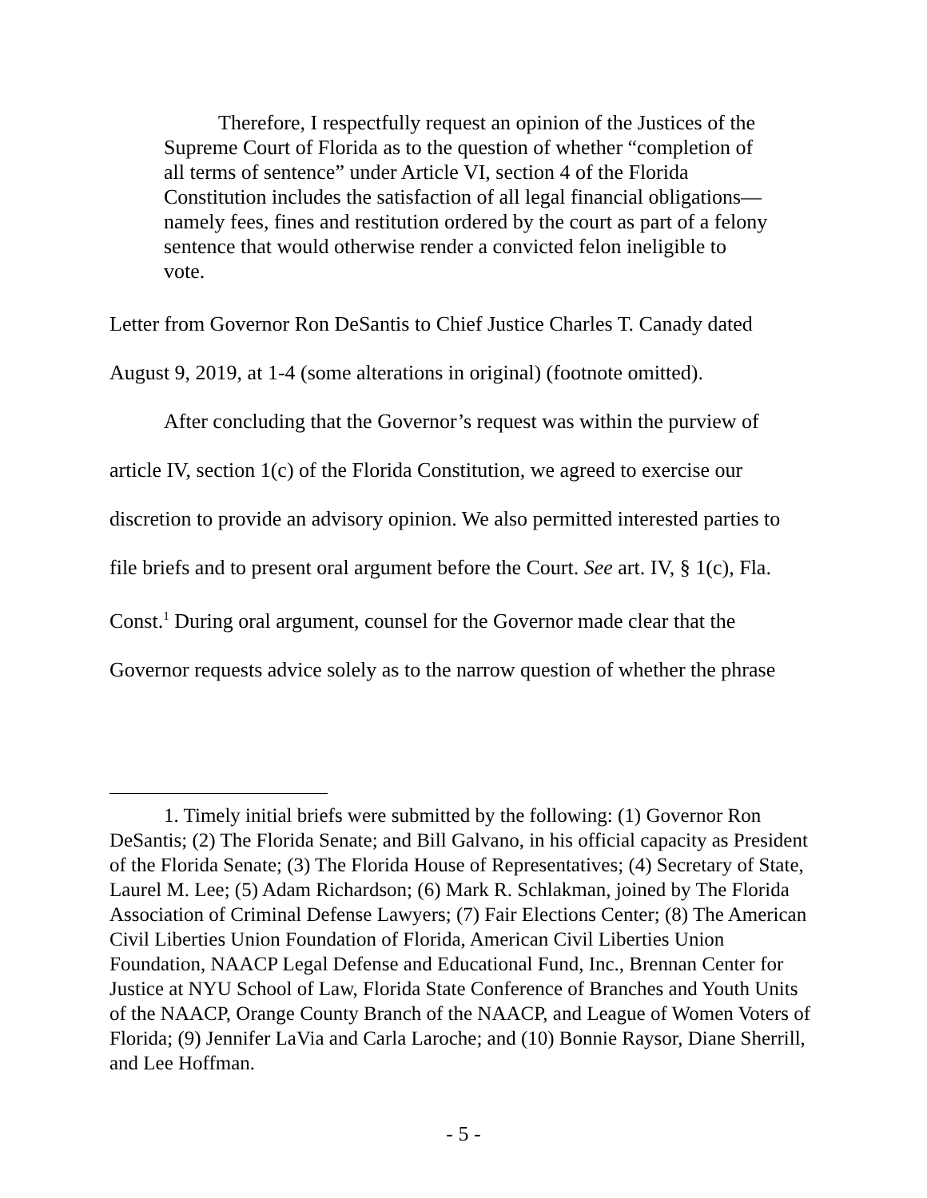Therefore, I respectfully request an opinion of the Justices of the Supreme Court of Florida as to the question of whether “completion of all terms of sentence” under Article VI, section 4 of the Florida Constitution includes the satisfaction of all legal financial obligations—namely fees, fines and restitution ordered by the court as part of a felony sentence that would otherwise render a convicted felon ineligible to vote.
Letter from Governor Ron DeSantis to Chief Justice Charles T. Canady dated August 9, 2019, at 1-4 (some alterations in original) (footnote omitted).
After concluding that the Governor’s request was within the purview of article IV, section 1(c) of the Florida Constitution, we agreed to exercise our discretion to provide an advisory opinion. We also permitted interested parties to file briefs and to present oral argument before the Court. See art. IV, § 1(c), Fla. Const.<sup>1</sup> During oral argument, counsel for the Governor made clear that the Governor requests advice solely as to the narrow question of whether the phrase
1. Timely initial briefs were submitted by the following: (1) Governor Ron DeSantis; (2) The Florida Senate; and Bill Galvano, in his official capacity as President of the Florida Senate; (3) The Florida House of Representatives; (4) Secretary of State, Laurel M. Lee; (5) Adam Richardson; (6) Mark R. Schlakman, joined by The Florida Association of Criminal Defense Lawyers; (7) Fair Elections Center; (8) The American Civil Liberties Union Foundation of Florida, American Civil Liberties Union Foundation, NAACP Legal Defense and Educational Fund, Inc., Brennan Center for Justice at NYU School of Law, Florida State Conference of Branches and Youth Units of the NAACP, Orange County Branch of the NAACP, and League of Women Voters of Florida; (9) Jennifer LaVia and Carla Laroche; and (10) Bonnie Raysor, Diane Sherrill, and Lee Hoffman.
- 5 -